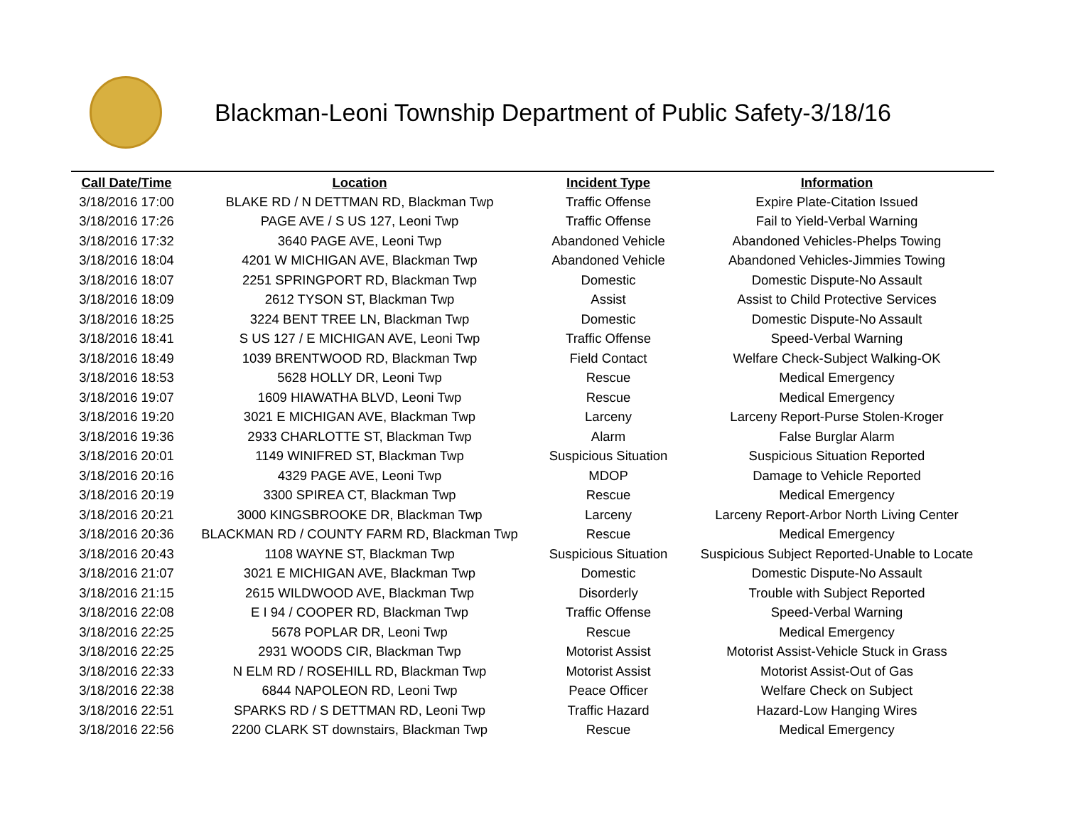Blackman-Leoni Township Department of Public Safety-3/18/16
| Call Date/Time | Location | Incident Type | Information |
| --- | --- | --- | --- |
| 3/18/2016 17:00 | BLAKE RD / N DETTMAN RD, Blackman Twp | Traffic Offense | Expire Plate-Citation Issued |
| 3/18/2016 17:26 | PAGE AVE / S US 127, Leoni Twp | Traffic Offense | Fail to Yield-Verbal Warning |
| 3/18/2016 17:32 | 3640 PAGE AVE, Leoni Twp | Abandoned Vehicle | Abandoned Vehicles-Phelps Towing |
| 3/18/2016 18:04 | 4201 W MICHIGAN AVE, Blackman Twp | Abandoned Vehicle | Abandoned Vehicles-Jimmies Towing |
| 3/18/2016 18:07 | 2251 SPRINGPORT RD, Blackman Twp | Domestic | Domestic Dispute-No Assault |
| 3/18/2016 18:09 | 2612 TYSON ST, Blackman Twp | Assist | Assist to Child Protective Services |
| 3/18/2016 18:25 | 3224 BENT TREE LN, Blackman Twp | Domestic | Domestic Dispute-No Assault |
| 3/18/2016 18:41 | S US 127 / E MICHIGAN AVE, Leoni Twp | Traffic Offense | Speed-Verbal Warning |
| 3/18/2016 18:49 | 1039 BRENTWOOD RD, Blackman Twp | Field Contact | Welfare Check-Subject Walking-OK |
| 3/18/2016 18:53 | 5628 HOLLY DR, Leoni Twp | Rescue | Medical Emergency |
| 3/18/2016 19:07 | 1609 HIAWATHA BLVD, Leoni Twp | Rescue | Medical Emergency |
| 3/18/2016 19:20 | 3021 E MICHIGAN AVE, Blackman Twp | Larceny | Larceny Report-Purse Stolen-Kroger |
| 3/18/2016 19:36 | 2933 CHARLOTTE ST, Blackman Twp | Alarm | False Burglar Alarm |
| 3/18/2016 20:01 | 1149 WINIFRED ST, Blackman Twp | Suspicious Situation | Suspicious Situation Reported |
| 3/18/2016 20:16 | 4329 PAGE AVE, Leoni Twp | MDOP | Damage to Vehicle Reported |
| 3/18/2016 20:19 | 3300 SPIREA CT, Blackman Twp | Rescue | Medical Emergency |
| 3/18/2016 20:21 | 3000 KINGSBROOKE DR, Blackman Twp | Larceny | Larceny Report-Arbor North Living Center |
| 3/18/2016 20:36 | BLACKMAN RD / COUNTY FARM RD, Blackman Twp | Rescue | Medical Emergency |
| 3/18/2016 20:43 | 1108 WAYNE ST, Blackman Twp | Suspicious Situation | Suspicious Subject Reported-Unable to Locate |
| 3/18/2016 21:07 | 3021 E MICHIGAN AVE, Blackman Twp | Domestic | Domestic Dispute-No Assault |
| 3/18/2016 21:15 | 2615 WILDWOOD AVE, Blackman Twp | Disorderly | Trouble with Subject Reported |
| 3/18/2016 22:08 | E I 94 / COOPER RD, Blackman Twp | Traffic Offense | Speed-Verbal Warning |
| 3/18/2016 22:25 | 5678 POPLAR DR, Leoni Twp | Rescue | Medical Emergency |
| 3/18/2016 22:25 | 2931 WOODS CIR, Blackman Twp | Motorist Assist | Motorist Assist-Vehicle Stuck in Grass |
| 3/18/2016 22:33 | N ELM RD / ROSEHILL RD, Blackman Twp | Motorist Assist | Motorist Assist-Out of Gas |
| 3/18/2016 22:38 | 6844 NAPOLEON RD, Leoni Twp | Peace Officer | Welfare Check on Subject |
| 3/18/2016 22:51 | SPARKS RD / S DETTMAN RD, Leoni Twp | Traffic Hazard | Hazard-Low Hanging Wires |
| 3/18/2016 22:56 | 2200 CLARK ST downstairs, Blackman Twp | Rescue | Medical Emergency |